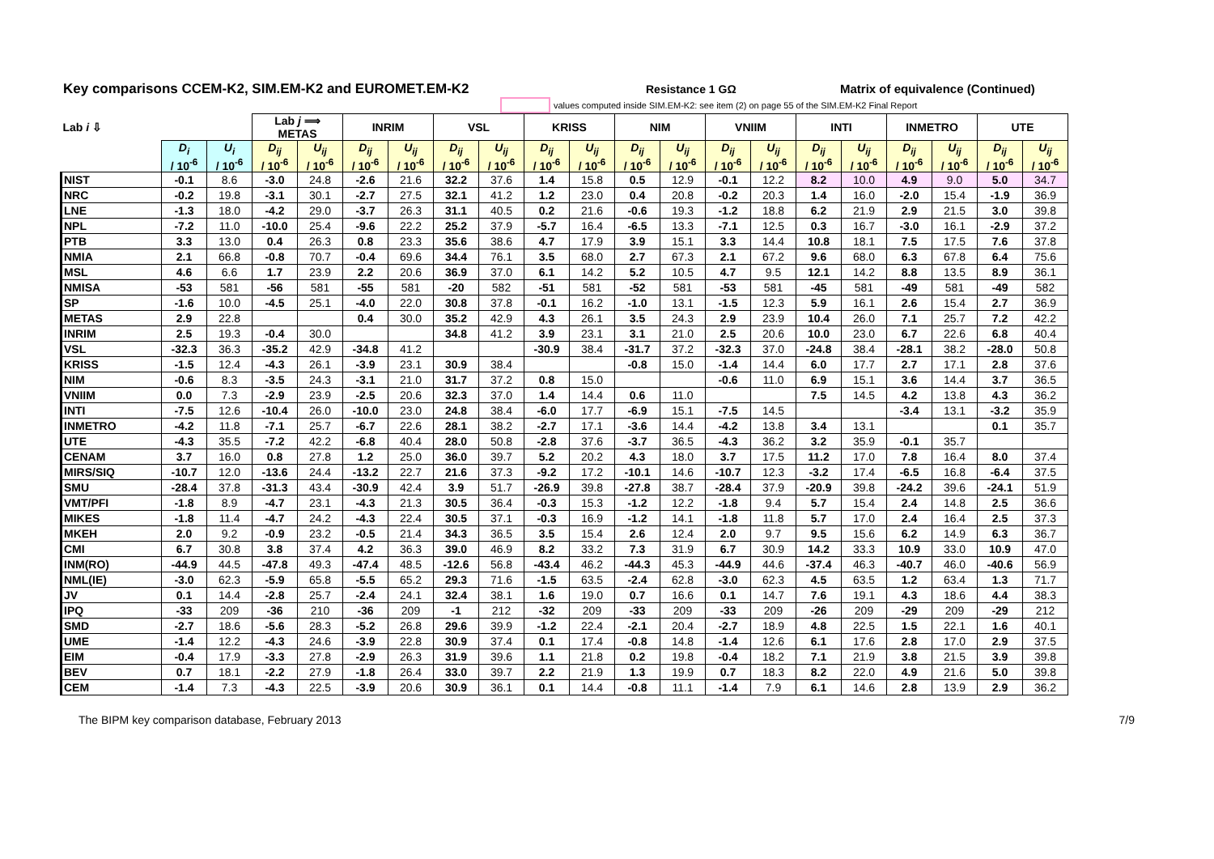Key comparisons CCEM-K2, SIM.EM-K2 and EUROMET.EM-K2
Resistance 1 GΩ Matrix of equivalence (Continued)
values computed inside SIM.EM-K2: see item (2) on page 55 of the SIM.EM-K2 Final Report
| Lab i ⇩ | | | Lab j ⟹ METAS | | INRIM | | VSL | | KRISS | | NIM | | VNIIM | | INTI | | INMETRO | | UTE | |
| --- | --- | --- | --- | --- | --- | --- | --- | --- | --- | --- | --- | --- | --- | --- | --- | --- | --- | --- | --- | --- |
| | D<sub>i</sub> / 10<sup>-6</sup> | U<sub>i</sub> / 10<sup>-6</sup> | D<sub>ij</sub> / 10<sup>-6</sup> | U<sub>ij</sub> / 10<sup>-6</sup> | D<sub>ij</sub> / 10<sup>-6</sup> | U<sub>ij</sub> / 10<sup>-6</sup> | D<sub>ij</sub> / 10<sup>-6</sup> | U<sub>ij</sub> / 10<sup>-6</sup> | D<sub>ij</sub> / 10<sup>-6</sup> | U<sub>ij</sub> / 10<sup>-6</sup> | D<sub>ij</sub> / 10<sup>-6</sup> | U<sub>ij</sub> / 10<sup>-6</sup> | D<sub>ij</sub> / 10<sup>-6</sup> | U<sub>ij</sub> / 10<sup>-6</sup> | D<sub>ij</sub> / 10<sup>-6</sup> | U<sub>ij</sub> / 10<sup>-6</sup> | D<sub>ij</sub> / 10<sup>-6</sup> | U<sub>ij</sub> / 10<sup>-6</sup> | D<sub>ij</sub> / 10<sup>-6</sup> | U<sub>ij</sub> / 10<sup>-6</sup> |
| NIST | -0.1 | 8.6 | -3.0 | 24.8 | -2.6 | 21.6 | 32.2 | 37.6 | 1.4 | 15.8 | 0.5 | 12.9 | -0.1 | 12.2 | 8.2 | 10.0 | 4.9 | 9.0 | 5.0 | 34.7 |
| NRC | -0.2 | 19.8 | -3.1 | 30.1 | -2.7 | 27.5 | 32.1 | 41.2 | 1.2 | 23.0 | 0.4 | 20.8 | -0.2 | 20.3 | 1.4 | 16.0 | -2.0 | 15.4 | -1.9 | 36.9 |
| LNE | -1.3 | 18.0 | -4.2 | 29.0 | -3.7 | 26.3 | 31.1 | 40.5 | 0.2 | 21.6 | -0.6 | 19.3 | -1.2 | 18.8 | 6.2 | 21.9 | 2.9 | 21.5 | 3.0 | 39.8 |
| NPL | -7.2 | 11.0 | -10.0 | 25.4 | -9.6 | 22.2 | 25.2 | 37.9 | -5.7 | 16.4 | -6.5 | 13.3 | -7.1 | 12.5 | 0.3 | 16.7 | -3.0 | 16.1 | -2.9 | 37.2 |
| PTB | 3.3 | 13.0 | 0.4 | 26.3 | 0.8 | 23.3 | 35.6 | 38.6 | 4.7 | 17.9 | 3.9 | 15.1 | 3.3 | 14.4 | 10.8 | 18.1 | 7.5 | 17.5 | 7.6 | 37.8 |
| NMIA | 2.1 | 66.8 | -0.8 | 70.7 | -0.4 | 69.6 | 34.4 | 76.1 | 3.5 | 68.0 | 2.7 | 67.3 | 2.1 | 67.2 | 9.6 | 68.0 | 6.3 | 67.8 | 6.4 | 75.6 |
| MSL | 4.6 | 6.6 | 1.7 | 23.9 | 2.2 | 20.6 | 36.9 | 37.0 | 6.1 | 14.2 | 5.2 | 10.5 | 4.7 | 9.5 | 12.1 | 14.2 | 8.8 | 13.5 | 8.9 | 36.1 |
| NMISA | -53 | 581 | -56 | 581 | -55 | 581 | -20 | 582 | -51 | 581 | -52 | 581 | -53 | 581 | -45 | 581 | -49 | 581 | -49 | 582 |
| SP | -1.6 | 10.0 | -4.5 | 25.1 | -4.0 | 22.0 | 30.8 | 37.8 | -0.1 | 16.2 | -1.0 | 13.1 | -1.5 | 12.3 | 5.9 | 16.1 | 2.6 | 15.4 | 2.7 | 36.9 |
| METAS | 2.9 | 22.8 | | | 0.4 | 30.0 | 35.2 | 42.9 | 4.3 | 26.1 | 3.5 | 24.3 | 2.9 | 23.9 | 10.4 | 26.0 | 7.1 | 25.7 | 7.2 | 42.2 |
| INRIM | 2.5 | 19.3 | -0.4 | 30.0 | | | 34.8 | 41.2 | 3.9 | 23.1 | 3.1 | 21.0 | 2.5 | 20.6 | 10.0 | 23.0 | 6.7 | 22.6 | 6.8 | 40.4 |
| VSL | -32.3 | 36.3 | -35.2 | 42.9 | -34.8 | 41.2 | | | -30.9 | 38.4 | -31.7 | 37.2 | -32.3 | 37.0 | -24.8 | 38.4 | -28.1 | 38.2 | -28.0 | 50.8 |
| KRISS | -1.5 | 12.4 | -4.3 | 26.1 | -3.9 | 23.1 | 30.9 | 38.4 | | | -0.8 | 15.0 | -1.4 | 14.4 | 6.0 | 17.7 | 2.7 | 17.1 | 2.8 | 37.6 |
| NIM | -0.6 | 8.3 | -3.5 | 24.3 | -3.1 | 21.0 | 31.7 | 37.2 | 0.8 | 15.0 | | | -0.6 | 11.0 | 6.9 | 15.1 | 3.6 | 14.4 | 3.7 | 36.5 |
| VNIIM | 0.0 | 7.3 | -2.9 | 23.9 | -2.5 | 20.6 | 32.3 | 37.0 | 1.4 | 14.4 | 0.6 | 11.0 | | | 7.5 | 14.5 | 4.2 | 13.8 | 4.3 | 36.2 |
| INTI | -7.5 | 12.6 | -10.4 | 26.0 | -10.0 | 23.0 | 24.8 | 38.4 | -6.0 | 17.7 | -6.9 | 15.1 | -7.5 | 14.5 | | | -3.4 | 13.1 | -3.2 | 35.9 |
| INMETRO | -4.2 | 11.8 | -7.1 | 25.7 | -6.7 | 22.6 | 28.1 | 38.2 | -2.7 | 17.1 | -3.6 | 14.4 | -4.2 | 13.8 | 3.4 | 13.1 | | | 0.1 | 35.7 |
| UTE | -4.3 | 35.5 | -7.2 | 42.2 | -6.8 | 40.4 | 28.0 | 50.8 | -2.8 | 37.6 | -3.7 | 36.5 | -4.3 | 36.2 | 3.2 | 35.9 | -0.1 | 35.7 | | |
| CENAM | 3.7 | 16.0 | 0.8 | 27.8 | 1.2 | 25.0 | 36.0 | 39.7 | 5.2 | 20.2 | 4.3 | 18.0 | 3.7 | 17.5 | 11.2 | 17.0 | 7.8 | 16.4 | 8.0 | 37.4 |
| MIRS/SIQ | -10.7 | 12.0 | -13.6 | 24.4 | -13.2 | 22.7 | 21.6 | 37.3 | -9.2 | 17.2 | -10.1 | 14.6 | -10.7 | 12.3 | -3.2 | 17.4 | -6.5 | 16.8 | -6.4 | 37.5 |
| SMU | -28.4 | 37.8 | -31.3 | 43.4 | -30.9 | 42.4 | 3.9 | 51.7 | -26.9 | 39.8 | -27.8 | 38.7 | -28.4 | 37.9 | -20.9 | 39.8 | -24.2 | 39.6 | -24.1 | 51.9 |
| VMT/PFI | -1.8 | 8.9 | -4.7 | 23.1 | -4.3 | 21.3 | 30.5 | 36.4 | -0.3 | 15.3 | -1.2 | 12.2 | -1.8 | 9.4 | 5.7 | 15.4 | 2.4 | 14.8 | 2.5 | 36.6 |
| MIKES | -1.8 | 11.4 | -4.7 | 24.2 | -4.3 | 22.4 | 30.5 | 37.1 | -0.3 | 16.9 | -1.2 | 14.1 | -1.8 | 11.8 | 5.7 | 17.0 | 2.4 | 16.4 | 2.5 | 37.3 |
| MKEH | 2.0 | 9.2 | -0.9 | 23.2 | -0.5 | 21.4 | 34.3 | 36.5 | 3.5 | 15.4 | 2.6 | 12.4 | 2.0 | 9.7 | 9.5 | 15.6 | 6.2 | 14.9 | 6.3 | 36.7 |
| CMI | 6.7 | 30.8 | 3.8 | 37.4 | 4.2 | 36.3 | 39.0 | 46.9 | 8.2 | 33.2 | 7.3 | 31.9 | 6.7 | 30.9 | 14.2 | 33.3 | 10.9 | 33.0 | 10.9 | 47.0 |
| INM(RO) | -44.9 | 44.5 | -47.8 | 49.3 | -47.4 | 48.5 | -12.6 | 56.8 | -43.4 | 46.2 | -44.3 | 45.3 | -44.9 | 44.6 | -37.4 | 46.3 | -40.7 | 46.0 | -40.6 | 56.9 |
| NML(IE) | -3.0 | 62.3 | -5.9 | 65.8 | -5.5 | 65.2 | 29.3 | 71.6 | -1.5 | 63.5 | -2.4 | 62.8 | -3.0 | 62.3 | 4.5 | 63.5 | 1.2 | 63.4 | 1.3 | 71.7 |
| JV | 0.1 | 14.4 | -2.8 | 25.7 | -2.4 | 24.1 | 32.4 | 38.1 | 1.6 | 19.0 | 0.7 | 16.6 | 0.1 | 14.7 | 7.6 | 19.1 | 4.3 | 18.6 | 4.4 | 38.3 |
| IPQ | -33 | 209 | -36 | 210 | -36 | 209 | -1 | 212 | -32 | 209 | -33 | 209 | -33 | 209 | -26 | 209 | -29 | 209 | -29 | 212 |
| SMD | -2.7 | 18.6 | -5.6 | 28.3 | -5.2 | 26.8 | 29.6 | 39.9 | -1.2 | 22.4 | -2.1 | 20.4 | -2.7 | 18.9 | 4.8 | 22.5 | 1.5 | 22.1 | 1.6 | 40.1 |
| UME | -1.4 | 12.2 | -4.3 | 24.6 | -3.9 | 22.8 | 30.9 | 37.4 | 0.1 | 17.4 | -0.8 | 14.8 | -1.4 | 12.6 | 6.1 | 17.6 | 2.8 | 17.0 | 2.9 | 37.5 |
| EIM | -0.4 | 17.9 | -3.3 | 27.8 | -2.9 | 26.3 | 31.9 | 39.6 | 1.1 | 21.8 | 0.2 | 19.8 | -0.4 | 18.2 | 7.1 | 21.9 | 3.8 | 21.5 | 3.9 | 39.8 |
| BEV | 0.7 | 18.1 | -2.2 | 27.9 | -1.8 | 26.4 | 33.0 | 39.7 | 2.2 | 21.9 | 1.3 | 19.9 | 0.7 | 18.3 | 8.2 | 22.0 | 4.9 | 21.6 | 5.0 | 39.8 |
| CEM | -1.4 | 7.3 | -4.3 | 22.5 | -3.9 | 20.6 | 30.9 | 36.1 | 0.1 | 14.4 | -0.8 | 11.1 | -1.4 | 7.9 | 6.1 | 14.6 | 2.8 | 13.9 | 2.9 | 36.2 |
The BIPM key comparison database, February 2013 7/9